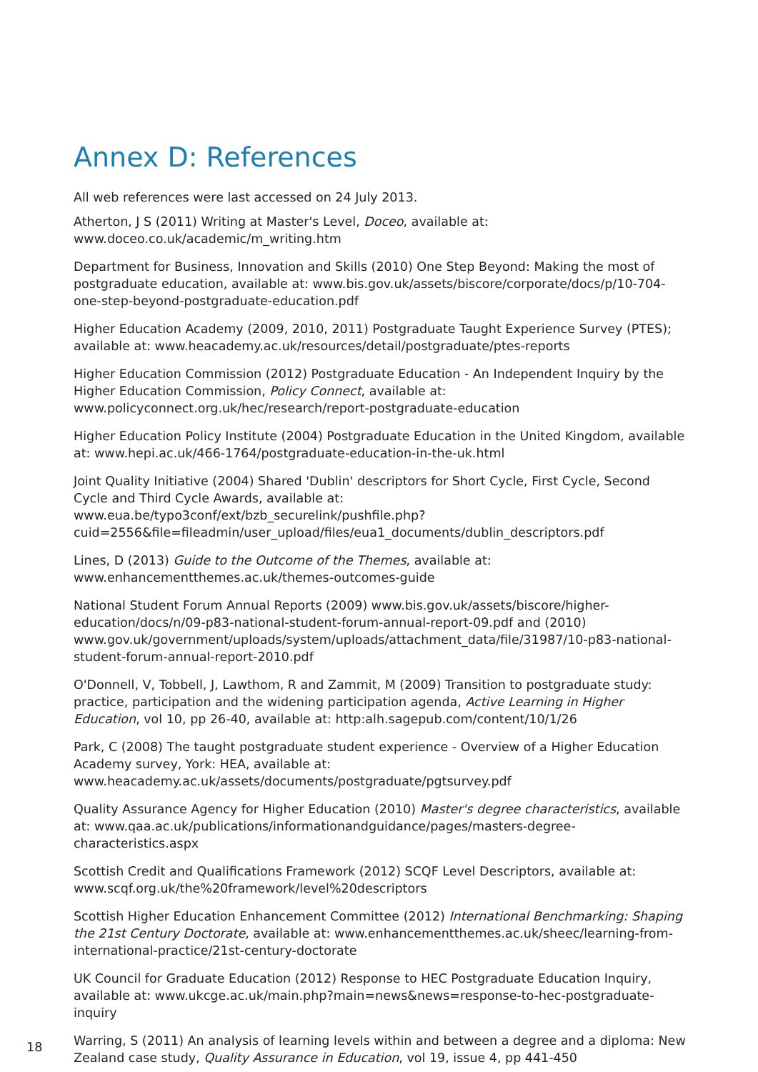Annex D: References
All web references were last accessed on 24 July 2013.
Atherton, J S (2011) Writing at Master's Level, Doceo, available at: www.doceo.co.uk/academic/m_writing.htm
Department for Business, Innovation and Skills (2010) One Step Beyond: Making the most of postgraduate education, available at: www.bis.gov.uk/assets/biscore/corporate/docs/p/10-704-one-step-beyond-postgraduate-education.pdf
Higher Education Academy (2009, 2010, 2011) Postgraduate Taught Experience Survey (PTES); available at: www.heacademy.ac.uk/resources/detail/postgraduate/ptes-reports
Higher Education Commission (2012) Postgraduate Education - An Independent Inquiry by the Higher Education Commission, Policy Connect, available at: www.policyconnect.org.uk/hec/research/report-postgraduate-education
Higher Education Policy Institute (2004) Postgraduate Education in the United Kingdom, available at: www.hepi.ac.uk/466-1764/postgraduate-education-in-the-uk.html
Joint Quality Initiative (2004) Shared 'Dublin' descriptors for Short Cycle, First Cycle, Second Cycle and Third Cycle Awards, available at: www.eua.be/typo3conf/ext/bzb_securelink/pushfile.php?cuid=2556&file=fileadmin/user_upload/files/eua1_documents/dublin_descriptors.pdf
Lines, D (2013) Guide to the Outcome of the Themes, available at: www.enhancementthemes.ac.uk/themes-outcomes-guide
National Student Forum Annual Reports (2009) www.bis.gov.uk/assets/biscore/higher-education/docs/n/09-p83-national-student-forum-annual-report-09.pdf and (2010) www.gov.uk/government/uploads/system/uploads/attachment_data/file/31987/10-p83-national-student-forum-annual-report-2010.pdf
O'Donnell, V, Tobbell, J, Lawthom, R and Zammit, M (2009) Transition to postgraduate study: practice, participation and the widening participation agenda, Active Learning in Higher Education, vol 10, pp 26-40, available at: http:alh.sagepub.com/content/10/1/26
Park, C (2008) The taught postgraduate student experience - Overview of a Higher Education Academy survey, York: HEA, available at: www.heacademy.ac.uk/assets/documents/postgraduate/pgtsurvey.pdf
Quality Assurance Agency for Higher Education (2010) Master's degree characteristics, available at: www.qaa.ac.uk/publications/informationandguidance/pages/masters-degree-characteristics.aspx
Scottish Credit and Qualifications Framework (2012) SCQF Level Descriptors, available at: www.scqf.org.uk/the%20framework/level%20descriptors
Scottish Higher Education Enhancement Committee (2012) International Benchmarking: Shaping the 21st Century Doctorate, available at: www.enhancementthemes.ac.uk/sheec/learning-from-international-practice/21st-century-doctorate
UK Council for Graduate Education (2012) Response to HEC Postgraduate Education Inquiry, available at: www.ukcge.ac.uk/main.php?main=news&news=response-to-hec-postgraduate-inquiry
Warring, S (2011) An analysis of learning levels within and between a degree and a diploma: New Zealand case study, Quality Assurance in Education, vol 19, issue 4, pp 441-450
18